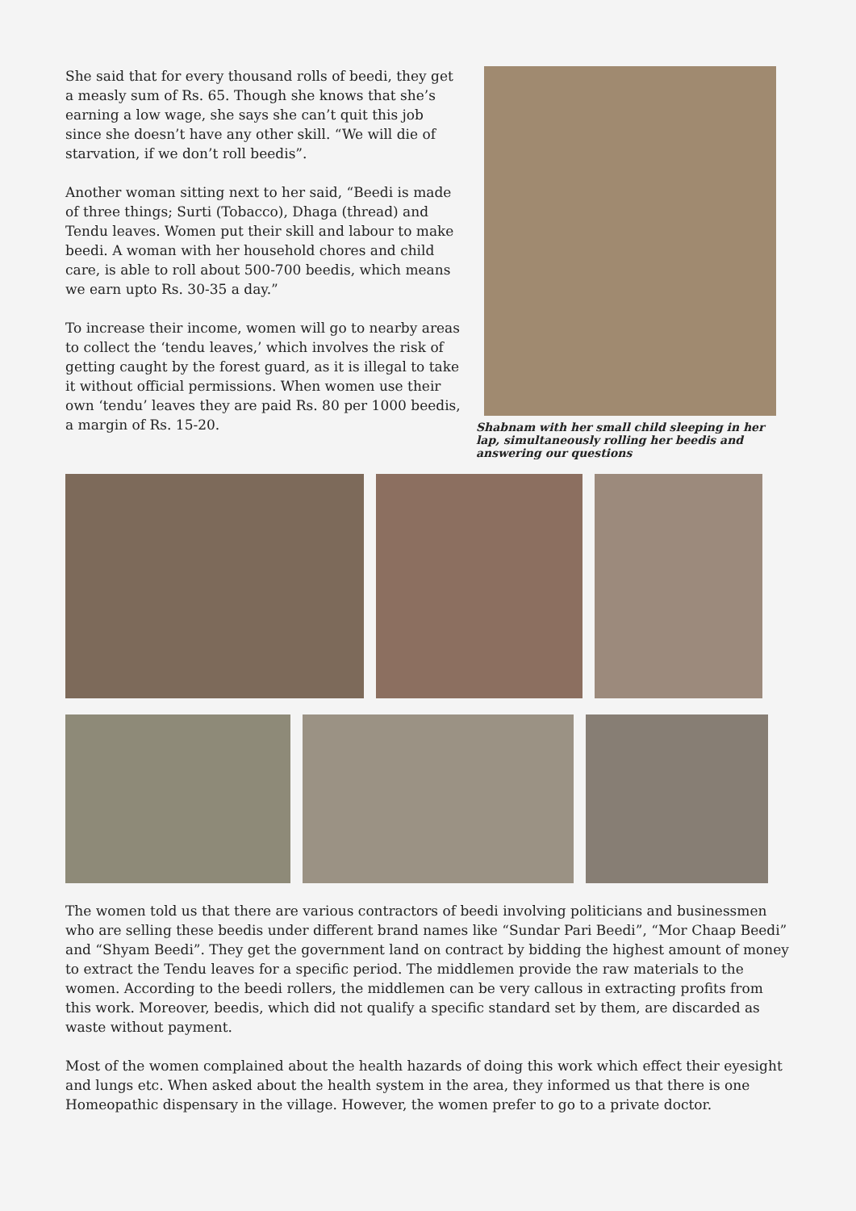She said that for every thousand rolls of beedi, they get a measly sum of Rs. 65. Though she knows that she’s earning a low wage, she says she can’t quit this job since she doesn’t have any other skill. “We will die of starvation, if we don’t roll beedis”.
Another woman sitting next to her said, “Beedi is made of three things; Surti (Tobacco), Dhaga (thread) and Tendu leaves. Women put their skill and labour to make beedi. A woman with her household chores and child care, is able to roll about 500-700 beedis, which means we earn upto Rs. 30-35 a day.”
To increase their income, women will go to nearby areas to collect the ‘tendu leaves,’ which involves the risk of getting caught by the forest guard, as it is illegal to take it without official permissions. When women use their own ‘tendu’ leaves they are paid Rs. 80 per 1000 beedis, a margin of Rs. 15-20.
Shabnam with her small child sleeping in her lap, simultaneously rolling her beedis and answering our questions
The women told us that there are various contractors of beedi involving politicians and businessmen who are selling these beedis under different brand names like “Sundar Pari Beedi”, “Mor Chaap Beedi” and “Shyam Beedi”. They get the government land on contract by bidding the highest amount of money to extract the Tendu leaves for a specific period. The middlemen provide the raw materials to the women. According to the beedi rollers, the middlemen can be very callous in extracting profits from this work. Moreover, beedis, which did not qualify a specific standard set by them, are discarded as waste without payment.
Most of the women complained about the health hazards of doing this work which effect their eyesight and lungs etc. When asked about the health system in the area, they informed us that there is one Homeopathic dispensary in the village. However, the women prefer to go to a private doctor.